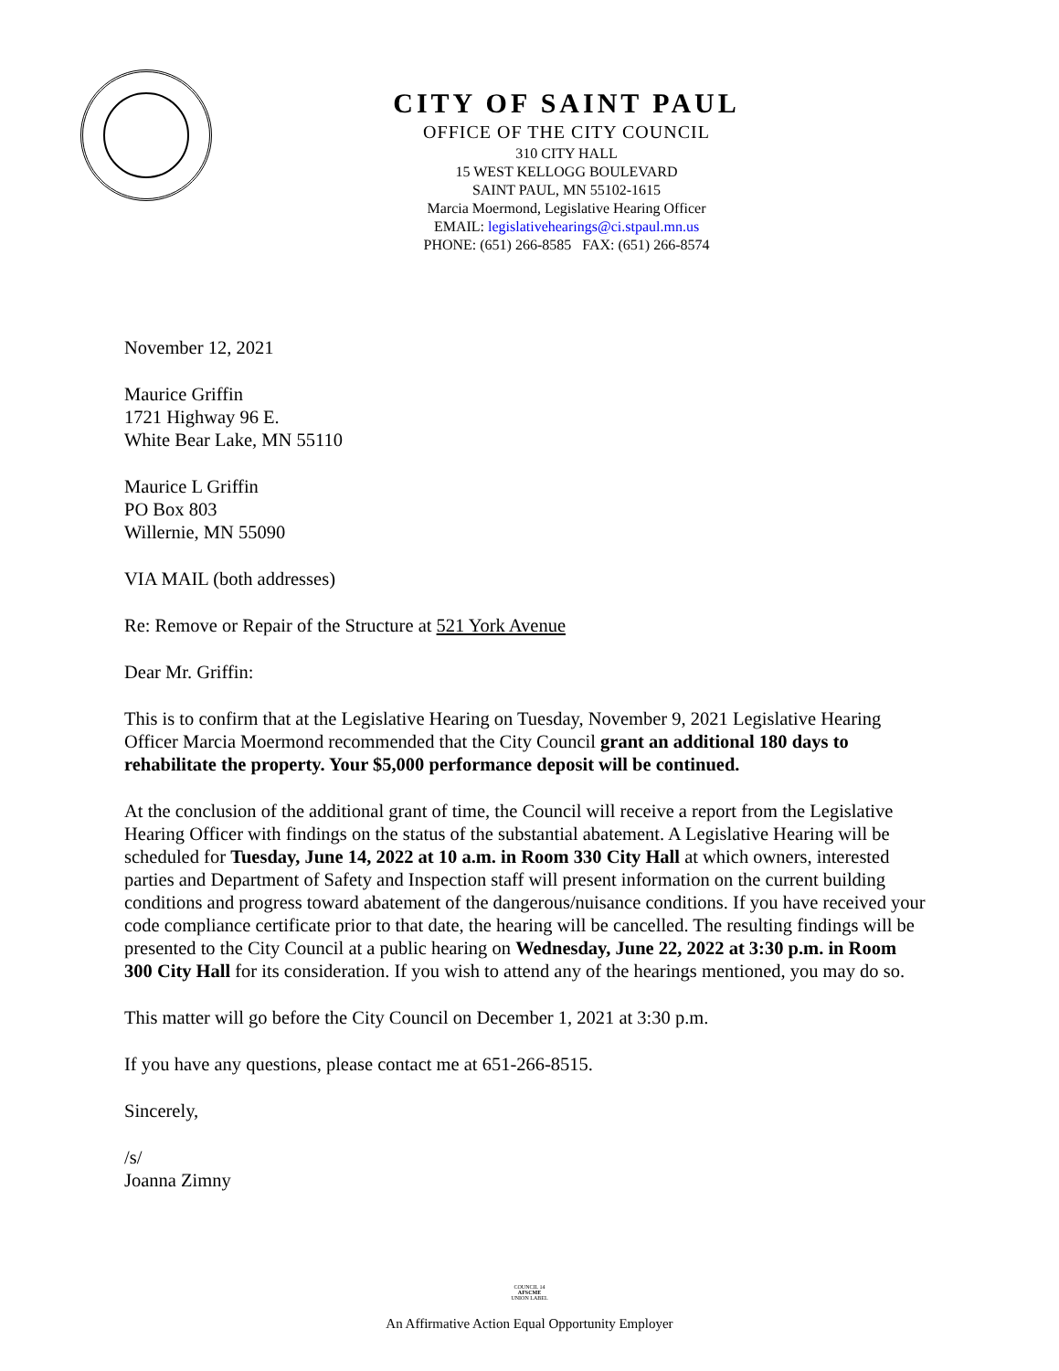CITY OF SAINT PAUL
OFFICE OF THE CITY COUNCIL
310 CITY HALL
15 WEST KELLOGG BOULEVARD
SAINT PAUL, MN 55102-1615
Marcia Moermond, Legislative Hearing Officer
EMAIL: legislativehearings@ci.stpaul.mn.us
PHONE: (651) 266-8585 FAX: (651) 266-8574
November 12, 2021
Maurice Griffin
1721 Highway 96 E.
White Bear Lake, MN 55110
Maurice L Griffin
PO Box 803
Willernie, MN 55090
VIA MAIL (both addresses)
Re: Remove or Repair of the Structure at 521 York Avenue
Dear Mr. Griffin:
This is to confirm that at the Legislative Hearing on Tuesday, November 9, 2021 Legislative Hearing Officer Marcia Moermond recommended that the City Council grant an additional 180 days to rehabilitate the property. Your $5,000 performance deposit will be continued.
At the conclusion of the additional grant of time, the Council will receive a report from the Legislative Hearing Officer with findings on the status of the substantial abatement. A Legislative Hearing will be scheduled for Tuesday, June 14, 2022 at 10 a.m. in Room 330 City Hall at which owners, interested parties and Department of Safety and Inspection staff will present information on the current building conditions and progress toward abatement of the dangerous/nuisance conditions. If you have received your code compliance certificate prior to that date, the hearing will be cancelled. The resulting findings will be presented to the City Council at a public hearing on Wednesday, June 22, 2022 at 3:30 p.m. in Room 300 City Hall for its consideration. If you wish to attend any of the hearings mentioned, you may do so.
This matter will go before the City Council on December 1, 2021 at 3:30 p.m.
If you have any questions, please contact me at 651-266-8515.
Sincerely,
/s/
Joanna Zimny
COUNCIL 14
AFSCME
UNION LABEL
An Affirmative Action Equal Opportunity Employer